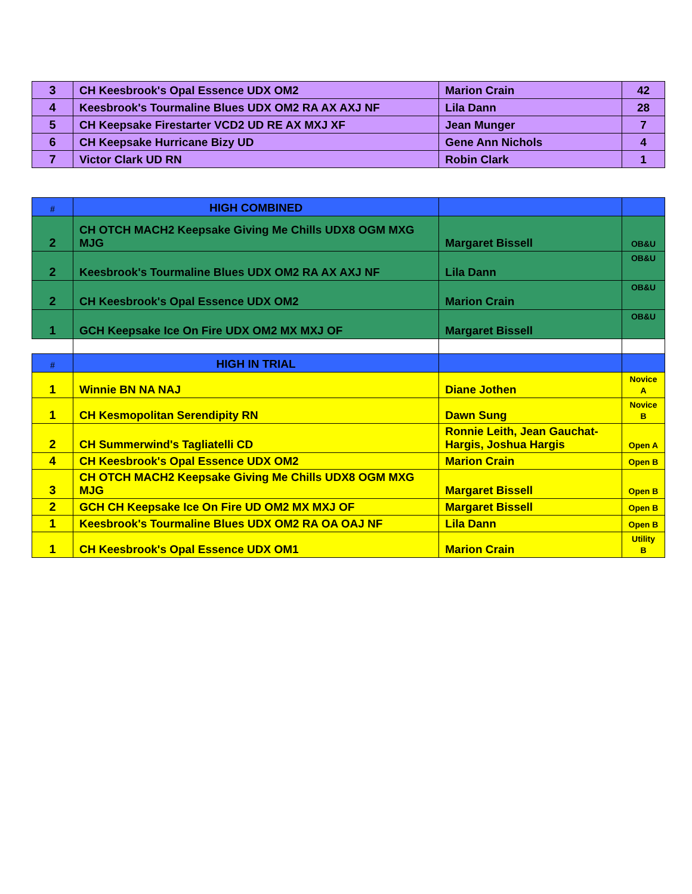| 3 | CH Keesbrook's Opal Essence UDX OM2 | Marion Crain | 42 |
| 4 | Keesbrook's Tourmaline Blues UDX OM2 RA AX AXJ NF | Lila Dann | 28 |
| 5 | CH Keepsake Firestarter VCD2 UD RE AX MXJ XF | Jean Munger | 7 |
| 6 | CH Keepsake Hurricane Bizy UD | Gene Ann Nichols | 4 |
| 7 | Victor Clark UD RN | Robin Clark | 1 |
| # | HIGH COMBINED | | |
| --- | --- | --- | --- |
| 2 | CH OTCH MACH2 Keepsake Giving Me Chills UDX8 OGM MXG MJG | Margaret Bissell | OB&U |
| 2 | Keesbrook's Tourmaline Blues UDX OM2 RA AX AXJ NF | Lila Dann | OB&U |
| 2 | CH Keesbrook's Opal Essence UDX OM2 | Marion Crain | OB&U |
| 1 | GCH Keepsake Ice On Fire UDX OM2 MX MXJ OF | Margaret Bissell | OB&U |
| # | HIGH IN TRIAL | | |
| 1 | Winnie BN NA NAJ | Diane Jothen | Novice A |
| 1 | CH Kesmopolitan Serendipity RN | Dawn Sung | Novice B |
| 2 | CH Summerwind's Tagliatelli CD | Ronnie Leith, Jean Gauchat-Hargis, Joshua Hargis | Open A |
| 4 | CH Keesbrook's Opal Essence UDX OM2 | Marion Crain | Open B |
| 3 | CH OTCH MACH2 Keepsake Giving Me Chills UDX8 OGM MXG MJG | Margaret Bissell | Open B |
| 2 | GCH CH Keepsake Ice On Fire UD OM2 MX MXJ OF | Margaret Bissell | Open B |
| 1 | Keesbrook's Tourmaline Blues UDX OM2 RA OA OAJ NF | Lila Dann | Open B |
| 1 | CH Keesbrook's Opal Essence UDX OM1 | Marion Crain | Utility B |